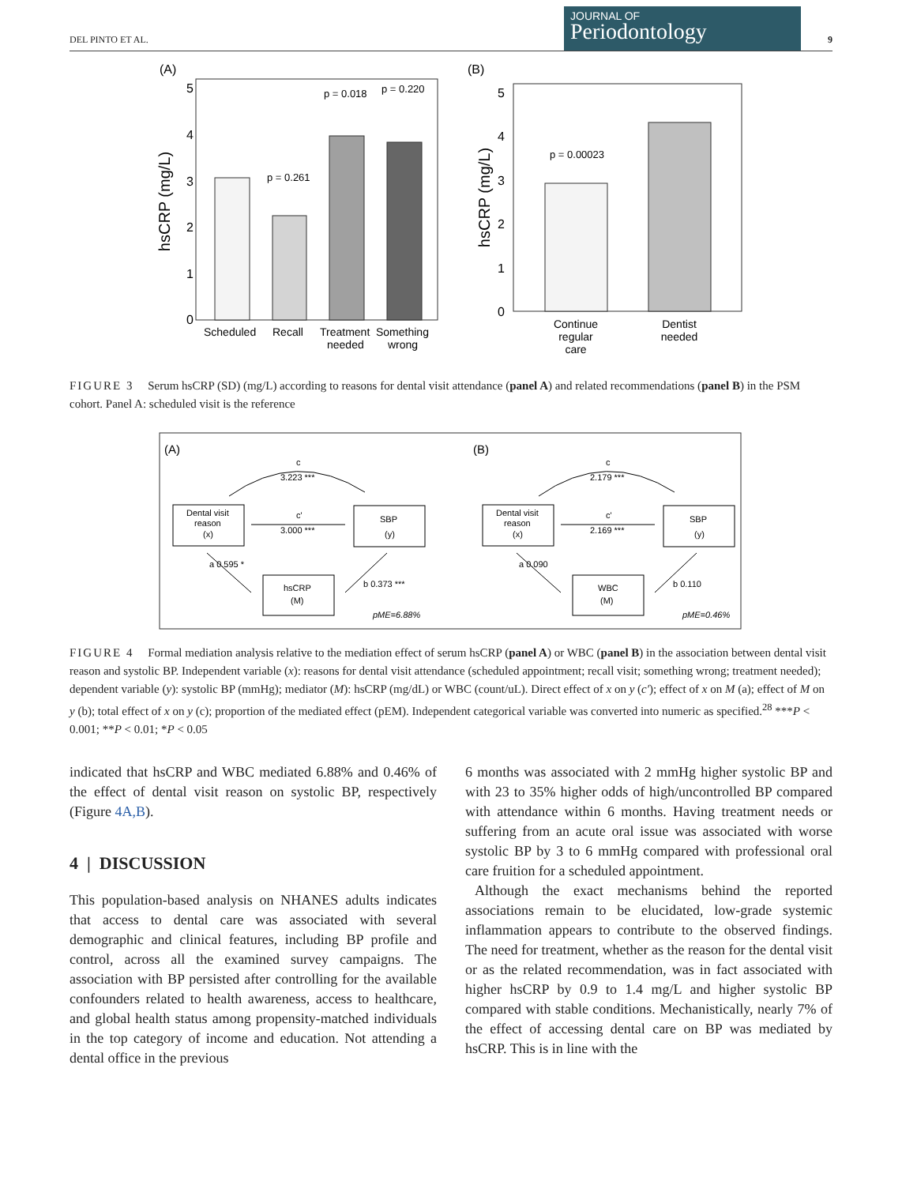DEL PINTO ET AL.
JOURNAL OF
Periodontology
9
(A)
hsCRP (mg/L)
0
1
2
3
4
5
p = 0.261
p = 0.018
p = 0.220
Scheduled
Recall
Treatment
needed
Something
wrong
(B)
hsCRP (mg/L)
0
1
2
3
4
5
p = 0.00023
Continue
regular
care
Dentist
needed
FIGURE 3 Serum hsCRP (SD) (mg/L) according to reasons for dental visit attendance (panel A) and related recommendations (panel B) in the PSM cohort. Panel A: scheduled visit is the reference
(A)
c
3.223 ***
Dental visit
reason
(x)
c'
3.000 ***
SBP
(y)
hsCRP
(M)
a 0.595 *
b 0.373 ***
pME=6.88%
(B)
c
2.179 ***
Dental visit
reason
(x)
c'
2.169 ***
SBP
(y)
WBC
(M)
a 0.090
b 0.110
pME=0.46%
FIGURE 4 Formal mediation analysis relative to the mediation effect of serum hsCRP (panel A) or WBC (panel B) in the association between dental visit reason and systolic BP. Independent variable (x): reasons for dental visit attendance (scheduled appointment; recall visit; something wrong; treatment needed); dependent variable (y): systolic BP (mmHg); mediator (M): hsCRP (mg/dL) or WBC (count/uL). Direct effect of x on y (c′); effect of x on M (a); effect of M on y (b); total effect of x on y (c); proportion of the mediated effect (pEM). Independent categorical variable was converted into numeric as specified.<sup>28</sup> ***P < 0.001; **P < 0.01; *P < 0.05
indicated that hsCRP and WBC mediated 6.88% and 0.46% of the effect of dental visit reason on systolic BP, respectively (Figure 4A,B).
4 | DISCUSSION
This population-based analysis on NHANES adults indicates that access to dental care was associated with several demographic and clinical features, including BP profile and control, across all the examined survey campaigns. The association with BP persisted after controlling for the available confounders related to health awareness, access to healthcare, and global health status among propensity-matched individuals in the top category of income and education. Not attending a dental office in the previous
6 months was associated with 2 mmHg higher systolic BP and with 23 to 35% higher odds of high/uncontrolled BP compared with attendance within 6 months. Having treatment needs or suffering from an acute oral issue was associated with worse systolic BP by 3 to 6 mmHg compared with professional oral care fruition for a scheduled appointment.
Although the exact mechanisms behind the reported associations remain to be elucidated, low-grade systemic inflammation appears to contribute to the observed findings. The need for treatment, whether as the reason for the dental visit or as the related recommendation, was in fact associated with higher hsCRP by 0.9 to 1.4 mg/L and higher systolic BP compared with stable conditions. Mechanistically, nearly 7% of the effect of accessing dental care on BP was mediated by hsCRP. This is in line with the